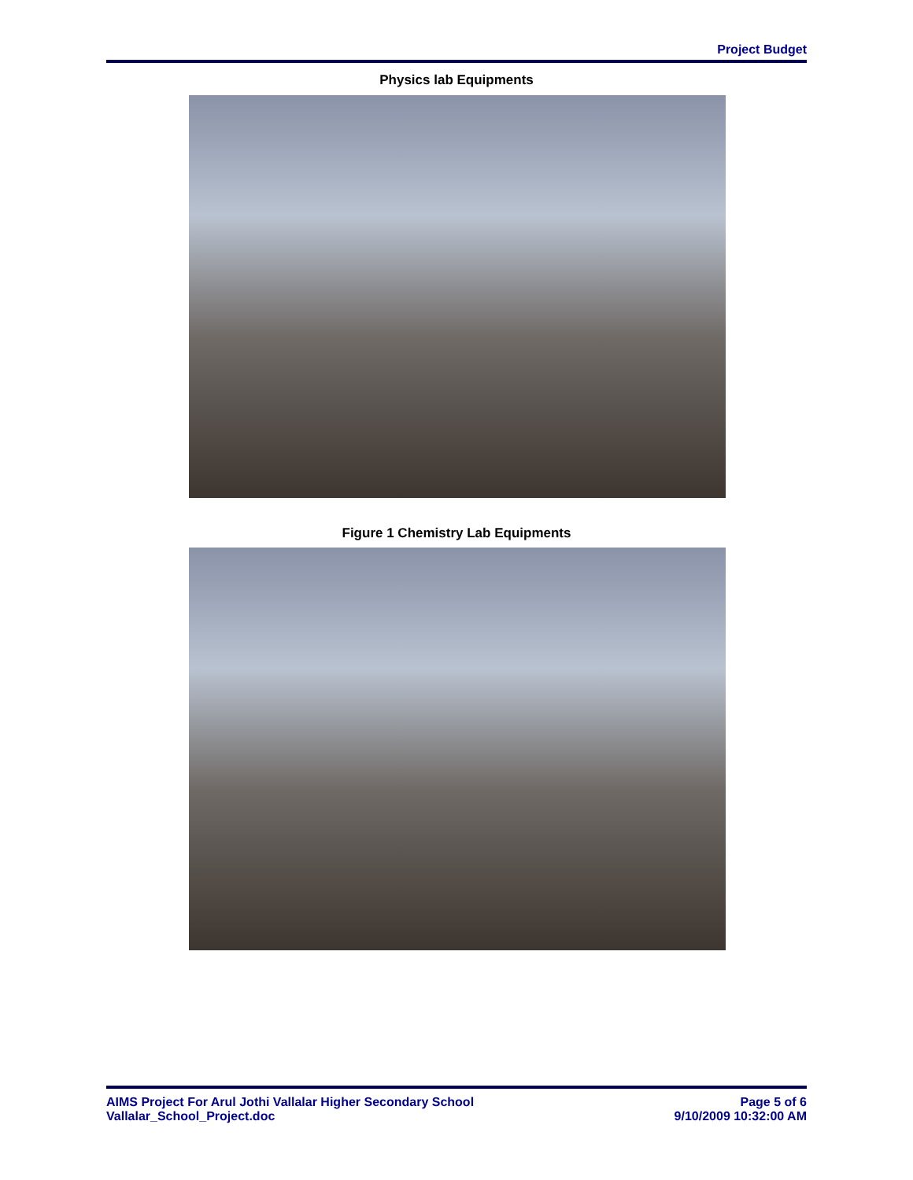Project Budget
Physics lab Equipments
Figure 1 Chemistry Lab Equipments
AIMS Project For Arul Jothi Vallalar Higher Secondary School
Vallalar_School_Project.doc
Page 5 of 6
9/10/2009 10:32:00 AM